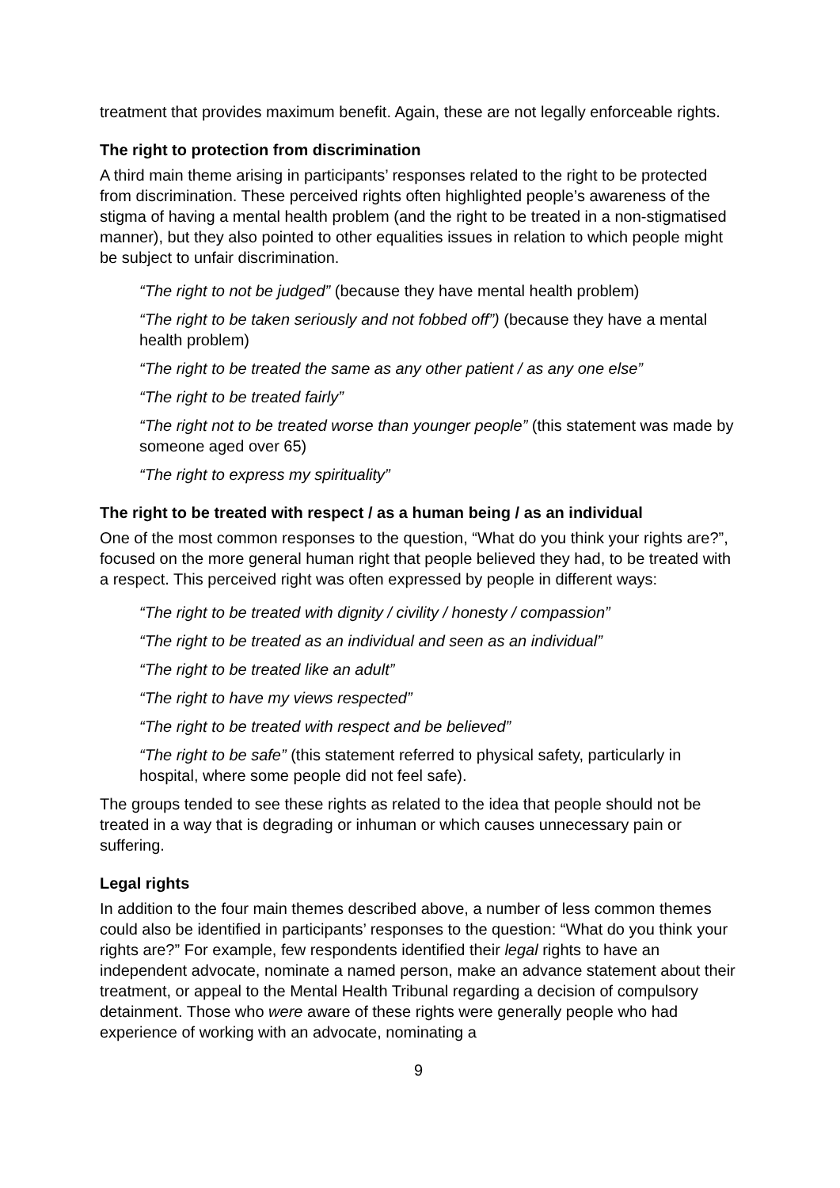treatment that provides maximum benefit. Again, these are not legally enforceable rights.
The right to protection from discrimination
A third main theme arising in participants’ responses related to the right to be protected from discrimination. These perceived rights often highlighted people’s awareness of the stigma of having a mental health problem (and the right to be treated in a non-stigmatised manner), but they also pointed to other equalities issues in relation to which people might be subject to unfair discrimination.
“The right to not be judged” (because they have mental health problem)
“The right to be taken seriously and not fobbed off”) (because they have a mental health problem)
“The right to be treated the same as any other patient / as any one else”
“The right to be treated fairly”
“The right not to be treated worse than younger people” (this statement was made by someone aged over 65)
“The right to express my spirituality”
The right to be treated with respect / as a human being / as an individual
One of the most common responses to the question, “What do you think your rights are?”, focused on the more general human right that people believed they had, to be treated with a respect. This perceived right was often expressed by people in different ways:
“The right to be treated with dignity / civility / honesty / compassion”
“The right to be treated as an individual and seen as an individual”
“The right to be treated like an adult”
“The right to have my views respected”
“The right to be treated with respect and be believed”
“The right to be safe” (this statement referred to physical safety, particularly in hospital, where some people did not feel safe).
The groups tended to see these rights as related to the idea that people should not be treated in a way that is degrading or inhuman or which causes unnecessary pain or suffering.
Legal rights
In addition to the four main themes described above, a number of less common themes could also be identified in participants’ responses to the question: “What do you think your rights are?” For example, few respondents identified their legal rights to have an independent advocate, nominate a named person, make an advance statement about their treatment, or appeal to the Mental Health Tribunal regarding a decision of compulsory detainment. Those who were aware of these rights were generally people who had experience of working with an advocate, nominating a
9